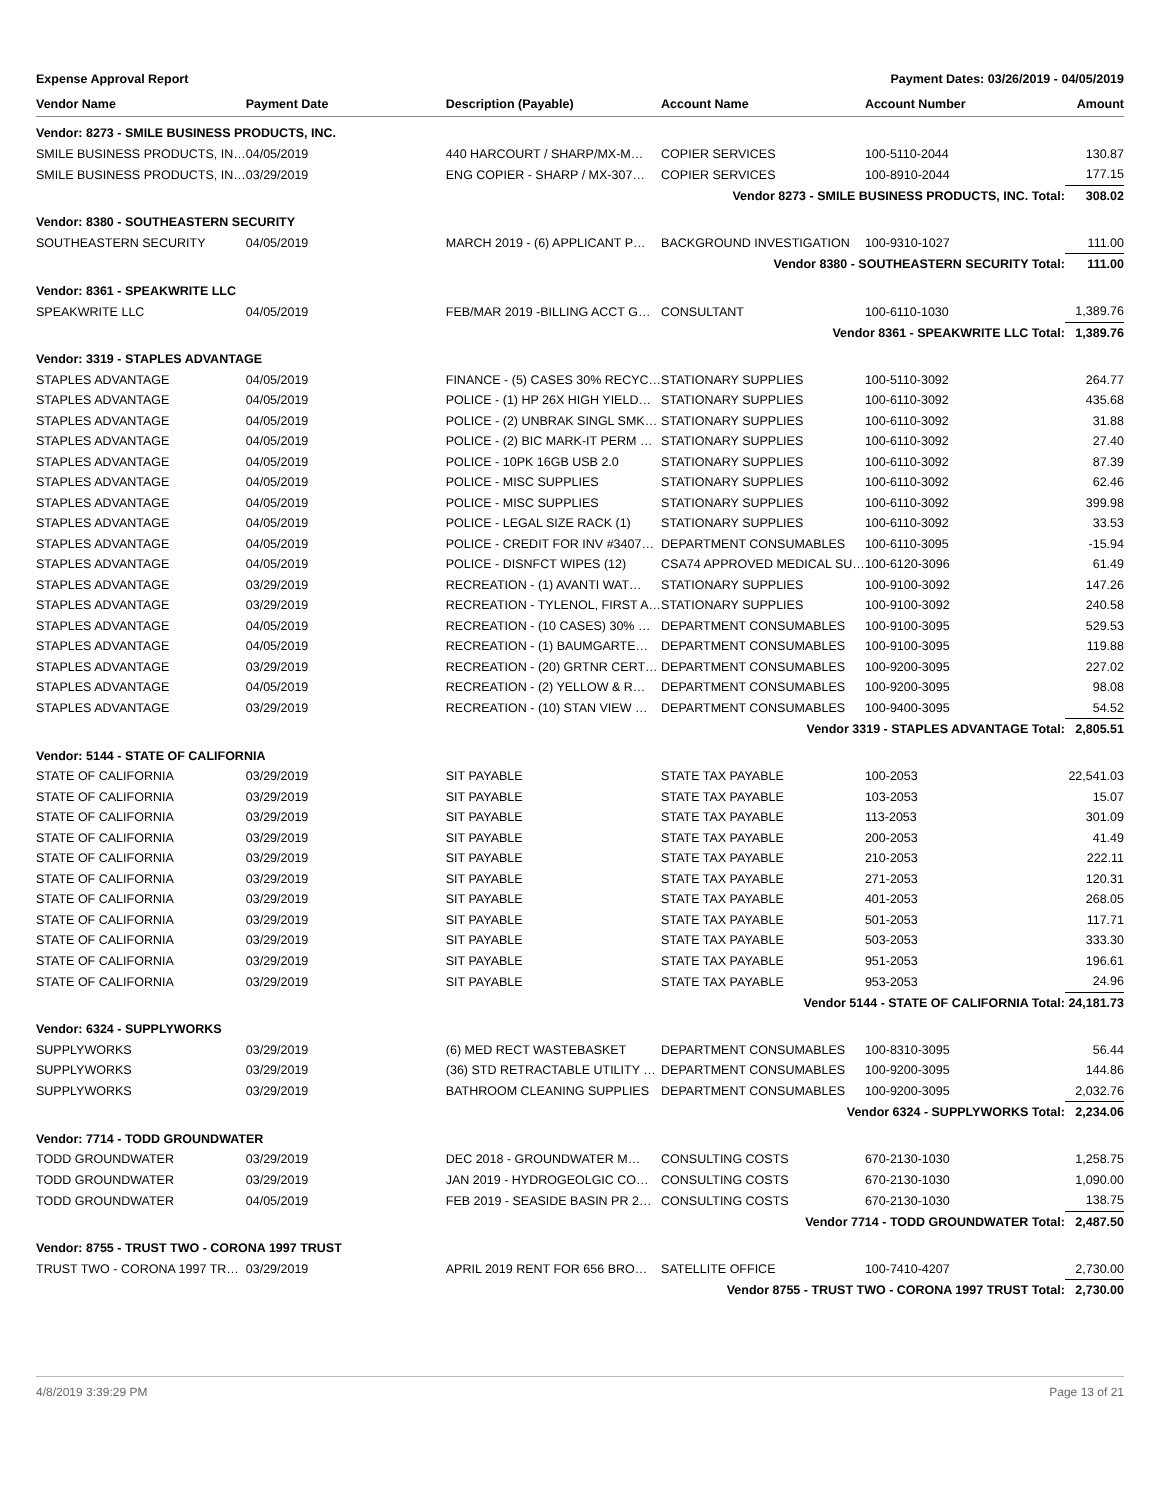Expense Approval Report Payment Dates: 03/26/2019 - 04/05/2019
| Vendor Name | Payment Date | Description (Payable) | Account Name | Account Number | Amount |
| --- | --- | --- | --- | --- | --- |
| Vendor: 8273 - SMILE BUSINESS PRODUCTS, INC. | | | | | |
| SMILE BUSINESS PRODUCTS, IN… | 04/05/2019 | 440 HARCOURT / SHARP/MX-M… | COPIER SERVICES | 100-5110-2044 | 130.87 |
| SMILE BUSINESS PRODUCTS, IN… | 03/29/2019 | ENG COPIER - SHARP / MX-307… | COPIER SERVICES | 100-8910-2044 | 177.15 |
| Vendor 8273 - SMILE BUSINESS PRODUCTS, INC. Total: | | | | | 308.02 |
| Vendor: 8380 - SOUTHEASTERN SECURITY | | | | | |
| SOUTHEASTERN SECURITY | 04/05/2019 | MARCH 2019 - (6) APPLICANT P… | BACKGROUND INVESTIGATION | 100-9310-1027 | 111.00 |
| Vendor 8380 - SOUTHEASTERN SECURITY Total: | | | | | 111.00 |
| Vendor: 8361 - SPEAKWRITE LLC | | | | | |
| SPEAKWRITE LLC | 04/05/2019 | FEB/MAR 2019 -BILLING ACCT G… | CONSULTANT | 100-6110-1030 | 1,389.76 |
| Vendor 8361 - SPEAKWRITE LLC Total: | | | | | 1,389.76 |
| Vendor: 3319 - STAPLES ADVANTAGE | | | | | |
| STAPLES ADVANTAGE | 04/05/2019 | FINANCE - (5) CASES 30% RECYC… | STATIONARY SUPPLIES | 100-5110-3092 | 264.77 |
| STAPLES ADVANTAGE | 04/05/2019 | POLICE - (1) HP 26X HIGH YIELD… | STATIONARY SUPPLIES | 100-6110-3092 | 435.68 |
| STAPLES ADVANTAGE | 04/05/2019 | POLICE - (2) UNBRAK SINGL SMK… | STATIONARY SUPPLIES | 100-6110-3092 | 31.88 |
| STAPLES ADVANTAGE | 04/05/2019 | POLICE - (2) BIC MARK-IT PERM … | STATIONARY SUPPLIES | 100-6110-3092 | 27.40 |
| STAPLES ADVANTAGE | 04/05/2019 | POLICE - 10PK 16GB USB 2.0 | STATIONARY SUPPLIES | 100-6110-3092 | 87.39 |
| STAPLES ADVANTAGE | 04/05/2019 | POLICE - MISC SUPPLIES | STATIONARY SUPPLIES | 100-6110-3092 | 62.46 |
| STAPLES ADVANTAGE | 04/05/2019 | POLICE - MISC SUPPLIES | STATIONARY SUPPLIES | 100-6110-3092 | 399.98 |
| STAPLES ADVANTAGE | 04/05/2019 | POLICE - LEGAL SIZE RACK (1) | STATIONARY SUPPLIES | 100-6110-3092 | 33.53 |
| STAPLES ADVANTAGE | 04/05/2019 | POLICE - CREDIT FOR INV #3407… | DEPARTMENT CONSUMABLES | 100-6110-3095 | -15.94 |
| STAPLES ADVANTAGE | 04/05/2019 | POLICE - DISNFCT WIPES (12) | CSA74 APPROVED MEDICAL SU… | 100-6120-3096 | 61.49 |
| STAPLES ADVANTAGE | 03/29/2019 | RECREATION - (1) AVANTI WAT… | STATIONARY SUPPLIES | 100-9100-3092 | 147.26 |
| STAPLES ADVANTAGE | 03/29/2019 | RECREATION - TYLENOL, FIRST A… | STATIONARY SUPPLIES | 100-9100-3092 | 240.58 |
| STAPLES ADVANTAGE | 04/05/2019 | RECREATION - (10 CASES) 30% … | DEPARTMENT CONSUMABLES | 100-9100-3095 | 529.53 |
| STAPLES ADVANTAGE | 04/05/2019 | RECREATION - (1) BAUMGARTE… | DEPARTMENT CONSUMABLES | 100-9100-3095 | 119.88 |
| STAPLES ADVANTAGE | 03/29/2019 | RECREATION - (20) GRTNR CERT… | DEPARTMENT CONSUMABLES | 100-9200-3095 | 227.02 |
| STAPLES ADVANTAGE | 04/05/2019 | RECREATION - (2) YELLOW & R… | DEPARTMENT CONSUMABLES | 100-9200-3095 | 98.08 |
| STAPLES ADVANTAGE | 03/29/2019 | RECREATION - (10) STAN VIEW … | DEPARTMENT CONSUMABLES | 100-9400-3095 | 54.52 |
| Vendor 3319 - STAPLES ADVANTAGE Total: | | | | | 2,805.51 |
| Vendor: 5144 - STATE OF CALIFORNIA | | | | | |
| STATE OF CALIFORNIA | 03/29/2019 | SIT PAYABLE | STATE TAX PAYABLE | 100-2053 | 22,541.03 |
| STATE OF CALIFORNIA | 03/29/2019 | SIT PAYABLE | STATE TAX PAYABLE | 103-2053 | 15.07 |
| STATE OF CALIFORNIA | 03/29/2019 | SIT PAYABLE | STATE TAX PAYABLE | 113-2053 | 301.09 |
| STATE OF CALIFORNIA | 03/29/2019 | SIT PAYABLE | STATE TAX PAYABLE | 200-2053 | 41.49 |
| STATE OF CALIFORNIA | 03/29/2019 | SIT PAYABLE | STATE TAX PAYABLE | 210-2053 | 222.11 |
| STATE OF CALIFORNIA | 03/29/2019 | SIT PAYABLE | STATE TAX PAYABLE | 271-2053 | 120.31 |
| STATE OF CALIFORNIA | 03/29/2019 | SIT PAYABLE | STATE TAX PAYABLE | 401-2053 | 268.05 |
| STATE OF CALIFORNIA | 03/29/2019 | SIT PAYABLE | STATE TAX PAYABLE | 501-2053 | 117.71 |
| STATE OF CALIFORNIA | 03/29/2019 | SIT PAYABLE | STATE TAX PAYABLE | 503-2053 | 333.30 |
| STATE OF CALIFORNIA | 03/29/2019 | SIT PAYABLE | STATE TAX PAYABLE | 951-2053 | 196.61 |
| STATE OF CALIFORNIA | 03/29/2019 | SIT PAYABLE | STATE TAX PAYABLE | 953-2053 | 24.96 |
| Vendor 5144 - STATE OF CALIFORNIA Total: | | | | | 24,181.73 |
| Vendor: 6324 - SUPPLYWORKS | | | | | |
| SUPPLYWORKS | 03/29/2019 | (6) MED RECT WASTEBASKET | DEPARTMENT CONSUMABLES | 100-8310-3095 | 56.44 |
| SUPPLYWORKS | 03/29/2019 | (36) STD RETRACTABLE UTILITY … | DEPARTMENT CONSUMABLES | 100-9200-3095 | 144.86 |
| SUPPLYWORKS | 03/29/2019 | BATHROOM CLEANING SUPPLIES | DEPARTMENT CONSUMABLES | 100-9200-3095 | 2,032.76 |
| Vendor 6324 - SUPPLYWORKS Total: | | | | | 2,234.06 |
| Vendor: 7714 - TODD GROUNDWATER | | | | | |
| TODD GROUNDWATER | 03/29/2019 | DEC 2018 - GROUNDWATER M… | CONSULTING COSTS | 670-2130-1030 | 1,258.75 |
| TODD GROUNDWATER | 03/29/2019 | JAN 2019 - HYDROGEOLGIC CO… | CONSULTING COSTS | 670-2130-1030 | 1,090.00 |
| TODD GROUNDWATER | 04/05/2019 | FEB 2019 - SEASIDE BASIN PR 2… | CONSULTING COSTS | 670-2130-1030 | 138.75 |
| Vendor 7714 - TODD GROUNDWATER Total: | | | | | 2,487.50 |
| Vendor: 8755 - TRUST TWO - CORONA 1997 TRUST | | | | | |
| TRUST TWO - CORONA 1997 TR… | 03/29/2019 | APRIL 2019 RENT FOR 656 BRO… | SATELLITE OFFICE | 100-7410-4207 | 2,730.00 |
| Vendor 8755 - TRUST TWO - CORONA 1997 TRUST Total: | | | | | 2,730.00 |
4/8/2019 3:39:29 PM Page 13 of 21